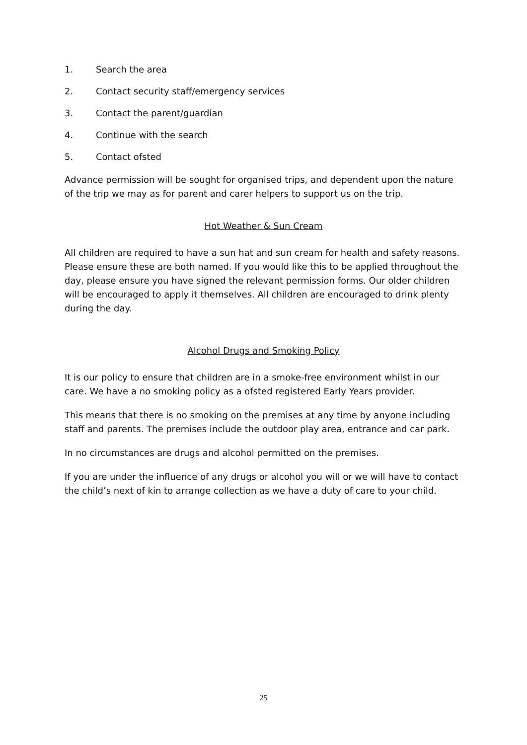1. Search the area
2. Contact security staff/emergency services
3. Contact the parent/guardian
4. Continue with the search
5. Contact ofsted
Advance permission will be sought for organised trips, and dependent upon the nature of the trip we may as for parent and carer helpers to support us on the trip.
Hot Weather & Sun Cream
All children are required to have a sun hat and sun cream for health and safety reasons. Please ensure these are both named. If you would like this to be applied throughout the day, please ensure you have signed the relevant permission forms. Our older children will be encouraged to apply it themselves. All children are encouraged to drink plenty during the day.
Alcohol Drugs and Smoking Policy
It is our policy to ensure that children are in a smoke-free environment whilst in our care. We have a no smoking policy as a ofsted registered Early Years provider.
This means that there is no smoking on the premises at any time by anyone including staff and parents. The premises include the outdoor play area, entrance and car park.
In no circumstances are drugs and alcohol permitted on the premises.
If you are under the influence of any drugs or alcohol you will or we will have to contact the child’s next of kin to arrange collection as we have a duty of care to your child.
25